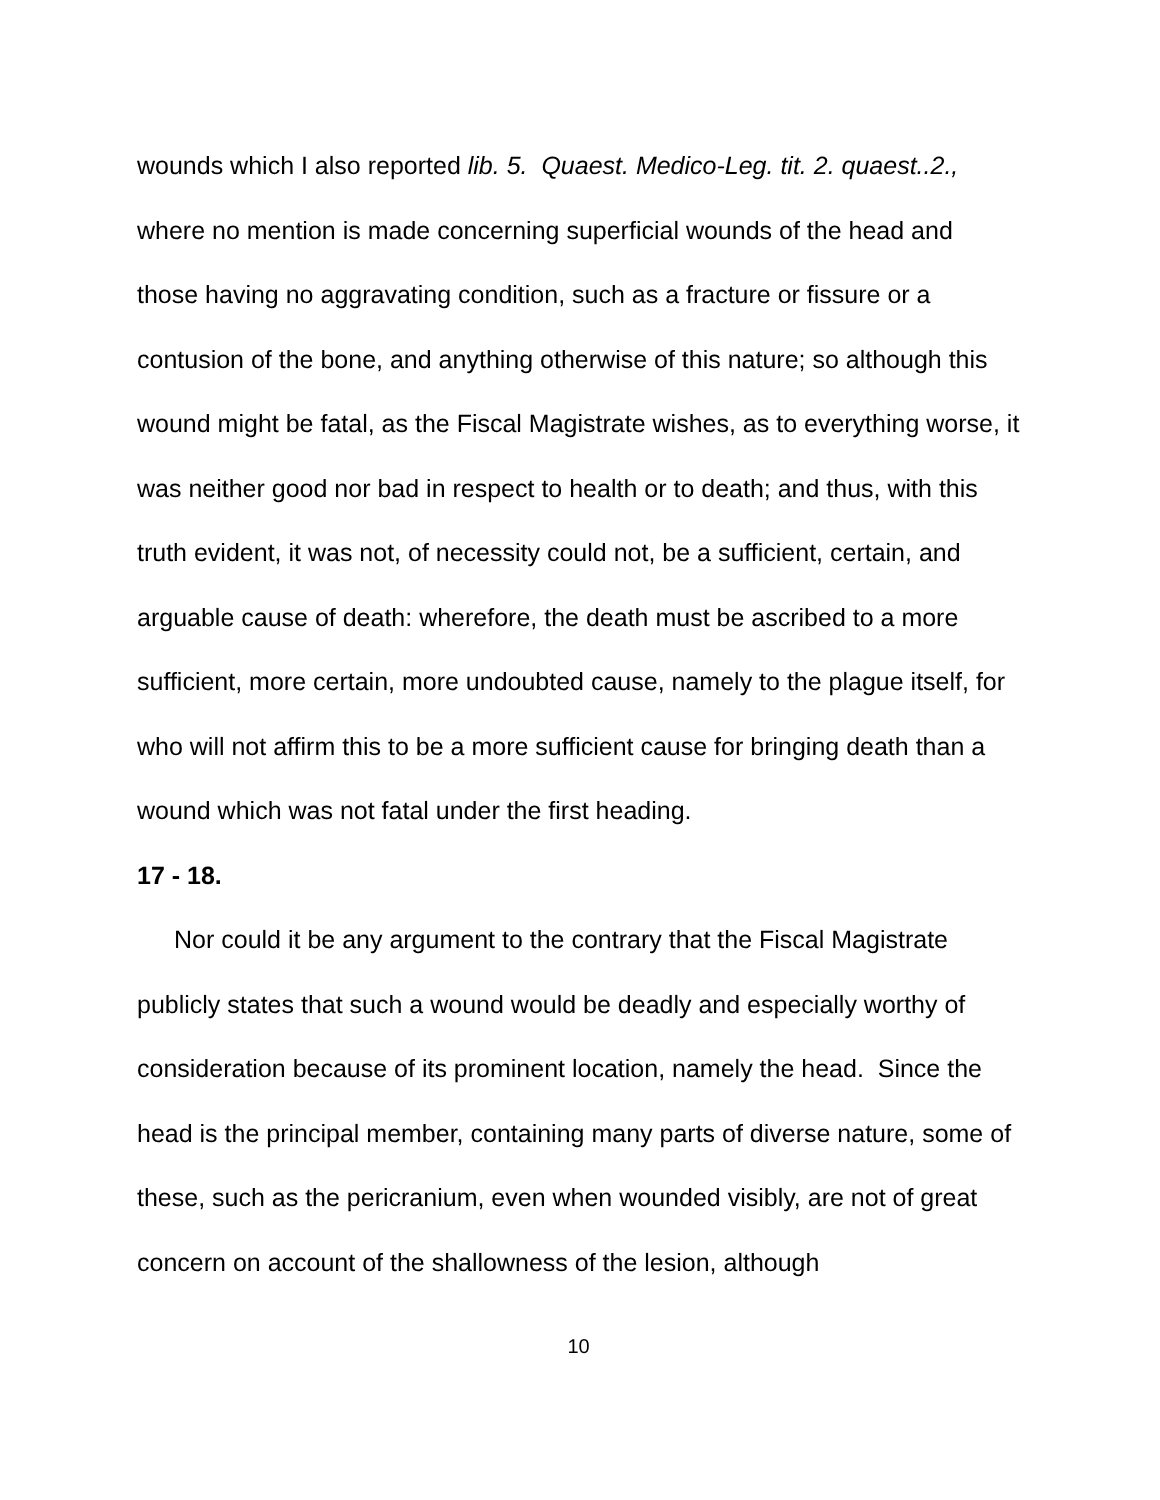wounds which I also reported lib. 5. Quaest. Medico-Leg. tit. 2. quaest..2., where no mention is made concerning superficial wounds of the head and those having no aggravating condition, such as a fracture or fissure or a contusion of the bone, and anything otherwise of this nature; so although this wound might be fatal, as the Fiscal Magistrate wishes, as to everything worse, it was neither good nor bad in respect to health or to death; and thus, with this truth evident, it was not, of necessity could not, be a sufficient, certain, and arguable cause of death: wherefore, the death must be ascribed to a more sufficient, more certain, more undoubted cause, namely to the plague itself, for who will not affirm this to be a more sufficient cause for bringing death than a wound which was not fatal under the first heading.
17 - 18.
Nor could it be any argument to the contrary that the Fiscal Magistrate publicly states that such a wound would be deadly and especially worthy of consideration because of its prominent location, namely the head. Since the head is the principal member, containing many parts of diverse nature, some of these, such as the pericranium, even when wounded visibly, are not of great concern on account of the shallowness of the lesion, although
10